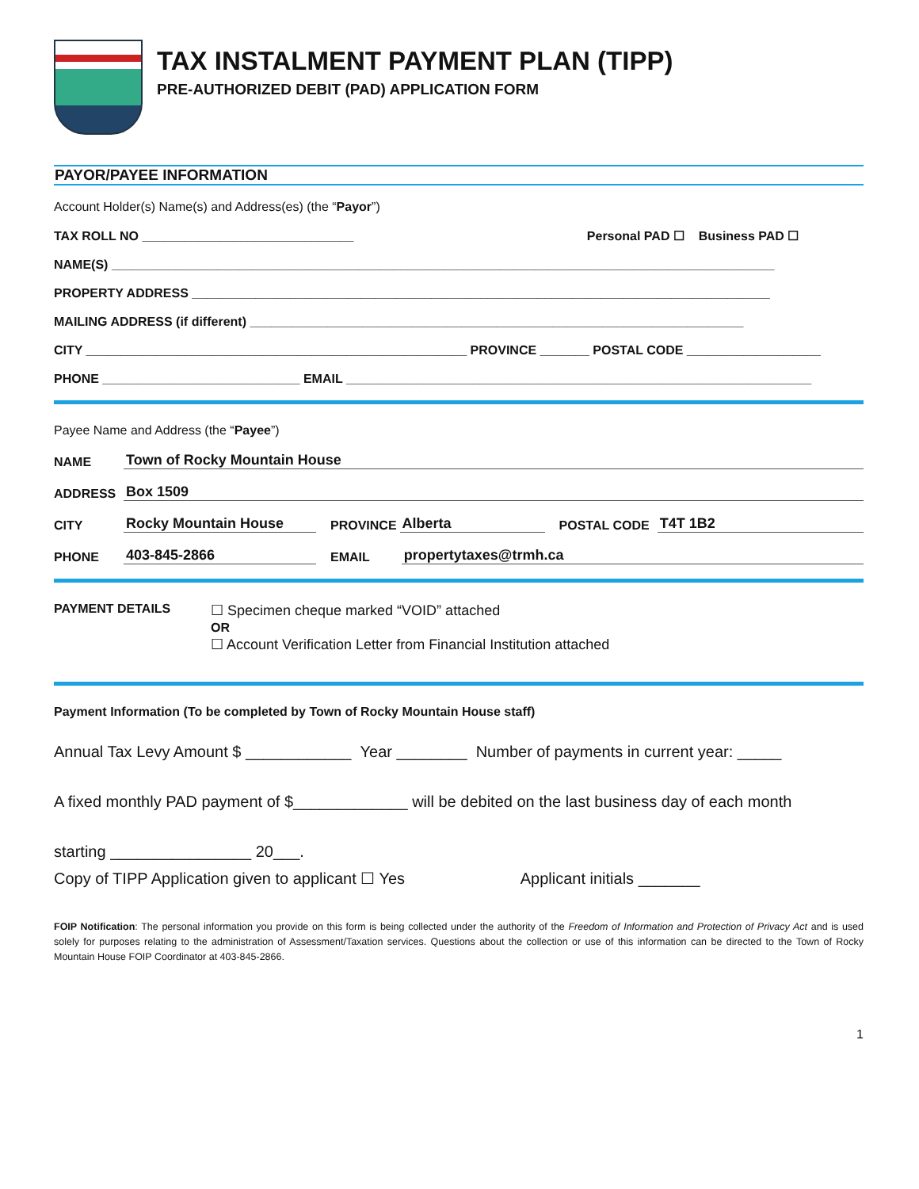TAX INSTALMENT PAYMENT PLAN (TIPP)
PRE-AUTHORIZED DEBIT (PAD) APPLICATION FORM
PAYOR/PAYEE INFORMATION
Account Holder(s) Name(s) and Address(es) (the “Payor”)
TAX ROLL NO ______________________________ Personal PAD ☐ Business PAD ☐
NAME(S) ______________________________________________________________________________________________
PROPERTY ADDRESS __________________________________________________________________________________
MAILING ADDRESS (if different) ______________________________________________________________________
CITY ______________________________________________________ PROVINCE _______ POSTAL CODE ___________________
PHONE ____________________________ EMAIL __________________________________________________________________
Payee Name and Address (the “Payee”)
NAME Town of Rocky Mountain House
ADDRESS Box 1509
CITY Rocky Mountain House PROVINCE Alberta POSTAL CODE T4T 1B2
PHONE 403-845-2866 EMAIL propertytaxes@trmh.ca
PAYMENT DETAILS ☐ Specimen cheque marked “VOID” attached
OR
☐ Account Verification Letter from Financial Institution attached
Payment Information (To be completed by Town of Rocky Mountain House staff)
Annual Tax Levy Amount $ ____________ Year ________ Number of payments in current year: _____
A fixed monthly PAD payment of $_____________ will be debited on the last business day of each month
starting ________________ 20___.
Copy of TIPP Application given to applicant ☐ Yes Applicant initials _______
FOIP Notification: The personal information you provide on this form is being collected under the authority of the Freedom of Information and Protection of Privacy Act and is used solely for purposes relating to the administration of Assessment/Taxation services. Questions about the collection or use of this information can be directed to the Town of Rocky Mountain House FOIP Coordinator at 403-845-2866.
1